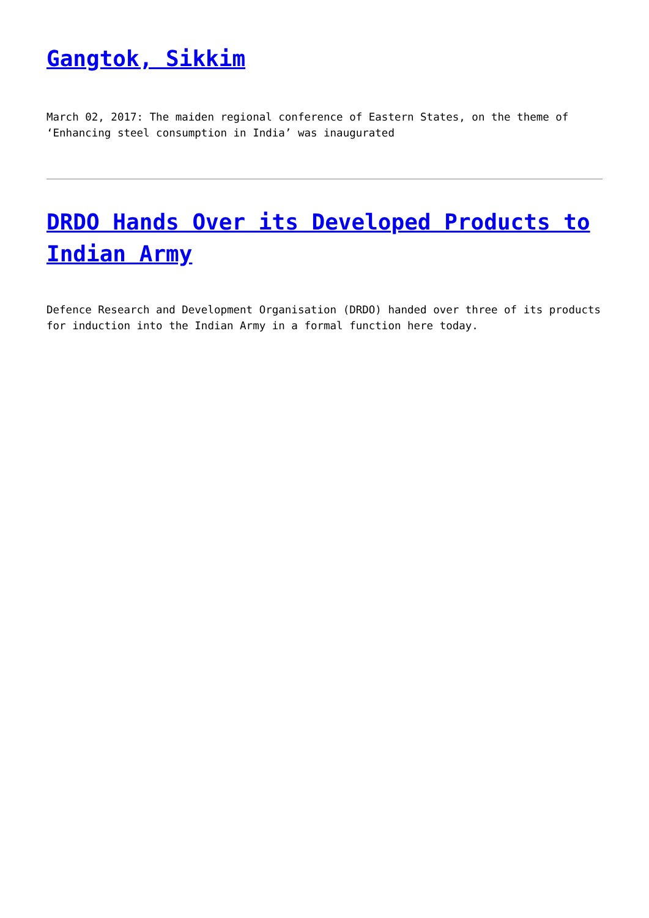Gangtok, Sikkim
March 02, 2017: The maiden regional conference of Eastern States, on the theme of ‘Enhancing steel consumption in India’ was inaugurated
DRDO Hands Over its Developed Products to Indian Army
Defence Research and Development Organisation (DRDO) handed over three of its products for induction into the Indian Army in a formal function here today.